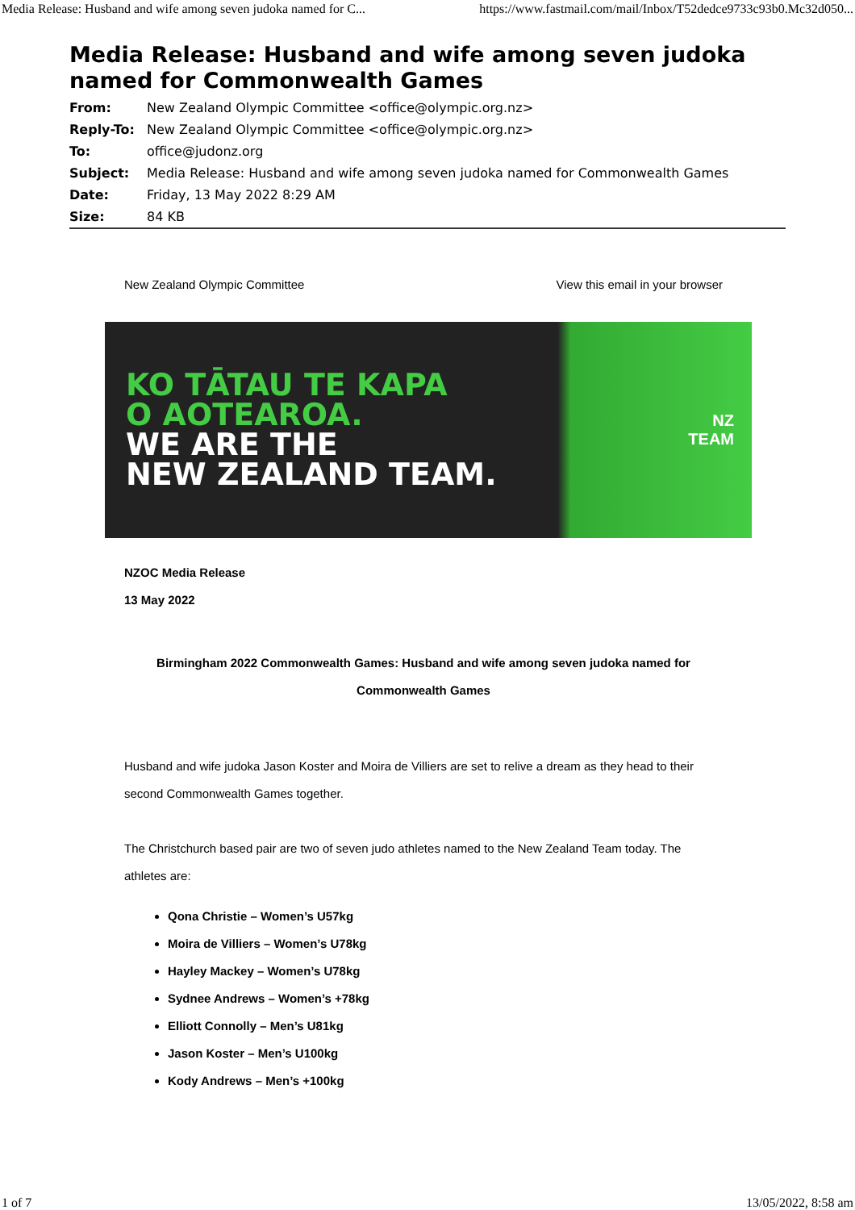Media Release: Husband and wife among seven judoka named for C... https://www.fastmail.com/mail/Inbox/T52dedce9733c93b0.Mc32d050...
Media Release: Husband and wife among seven judoka named for Commonwealth Games
| From: | New Zealand Olympic Committee <office@olympic.org.nz> |
| Reply-To: | New Zealand Olympic Committee <office@olympic.org.nz> |
| To: | office@judonz.org |
| Subject: | Media Release: Husband and wife among seven judoka named for Commonwealth Games |
| Date: | Friday, 13 May 2022 8:29 AM |
| Size: | 84 KB |
New Zealand Olympic Committee View this email in your browser
KO TĀTAU TE KAPA
O AOTEAROA.
WE ARE THE
NEW ZEALAND TEAM.
NZ
TEAM
NZOC Media Release
13 May 2022
Birmingham 2022 Commonwealth Games: Husband and wife among seven judoka named for Commonwealth Games
Husband and wife judoka Jason Koster and Moira de Villiers are set to relive a dream as they head to their second Commonwealth Games together.
The Christchurch based pair are two of seven judo athletes named to the New Zealand Team today. The athletes are:
Qona Christie – Women’s U57kg
Moira de Villiers – Women’s U78kg
Hayley Mackey – Women’s U78kg
Sydnee Andrews – Women’s +78kg
Elliott Connolly – Men’s U81kg
Jason Koster – Men’s U100kg
Kody Andrews – Men’s +100kg
1 of 7 13/05/2022, 8:58 am